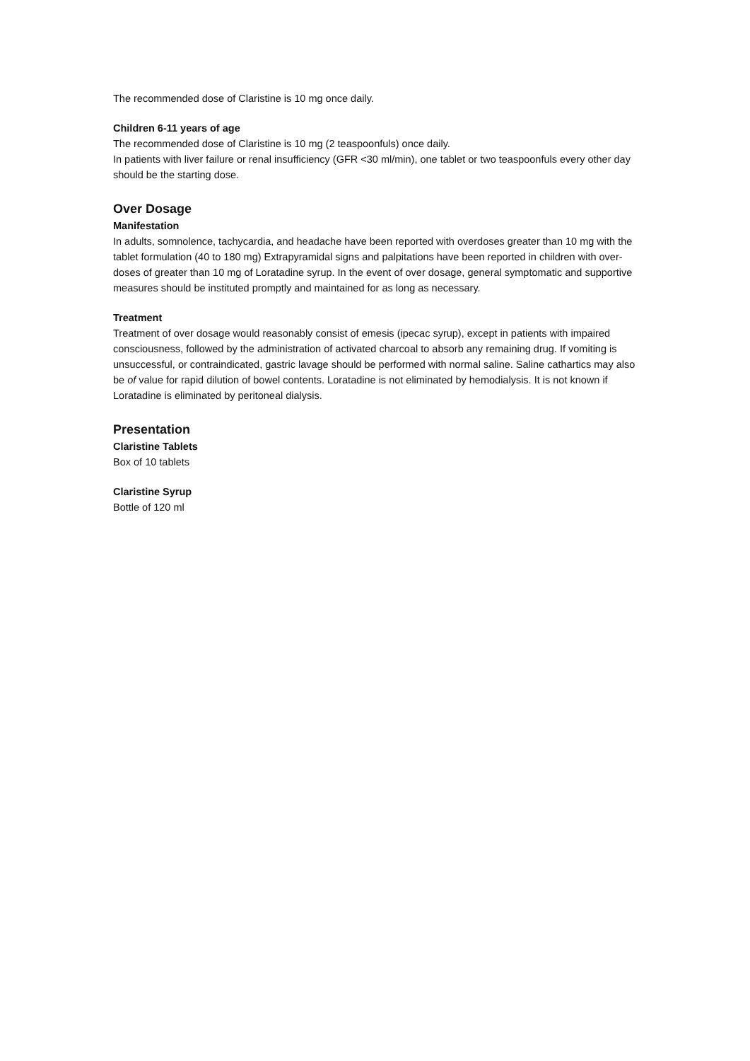The recommended dose of Claristine is 10 mg once daily.
Children 6-11 years of age
The recommended dose of Claristine is 10 mg (2 teaspoonfuls) once daily.
In patients with liver failure or renal insufficiency (GFR <30 ml/min), one tablet or two teaspoonfuls every other day should be the starting dose.
Over Dosage
Manifestation
In adults, somnolence, tachycardia, and headache have been reported with overdoses greater than 10 mg with the tablet formulation (40 to 180 mg) Extrapyramidal signs and palpitations have been reported in children with over-doses of greater than 10 mg of Loratadine syrup. In the event of over dosage, general symptomatic and supportive measures should be instituted promptly and maintained for as long as necessary.
Treatment
Treatment of over dosage would reasonably consist of emesis (ipecac syrup), except in patients with impaired consciousness, followed by the administration of activated charcoal to absorb any remaining drug. If vomiting is unsuccessful, or contraindicated, gastric lavage should be performed with normal saline. Saline cathartics may also be of value for rapid dilution of bowel contents. Loratadine is not eliminated by hemodialysis. It is not known if Loratadine is eliminated by peritoneal dialysis.
Presentation
Claristine Tablets
Box of 10 tablets
Claristine Syrup
Bottle of 120 ml